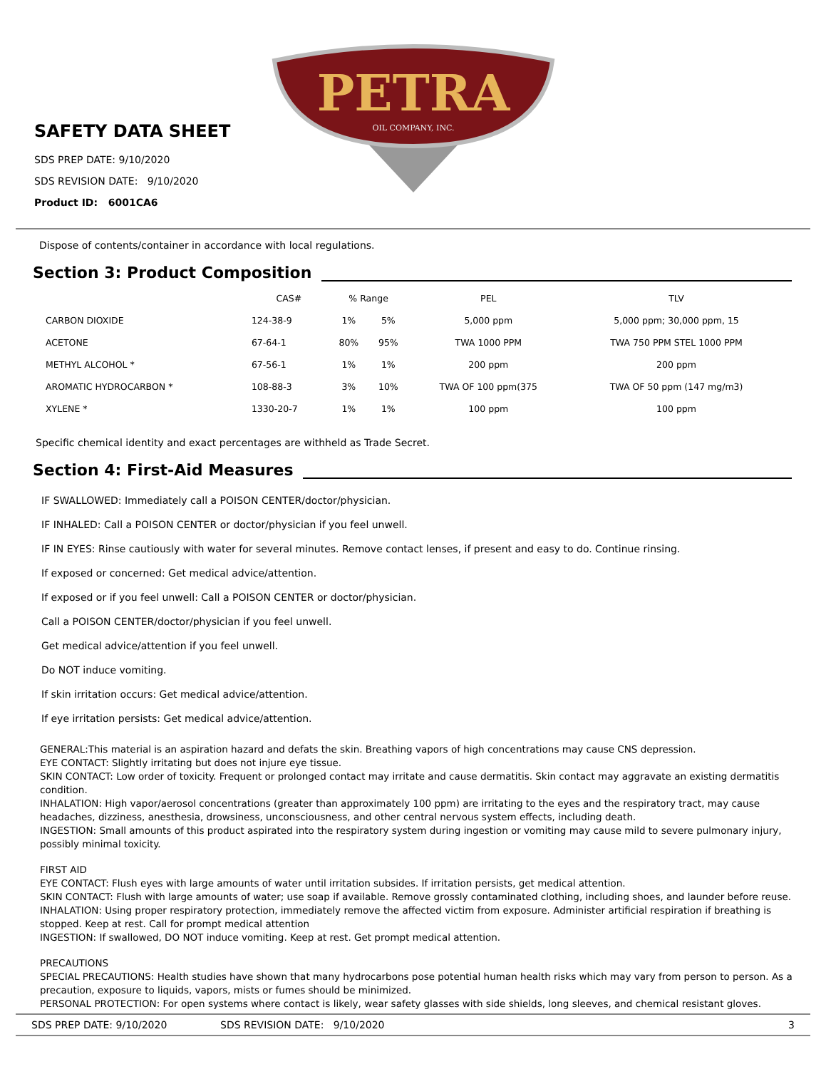PETRA
OIL COMPANY, INC.
SAFETY DATA SHEET
SDS PREP DATE: 9/10/2020
SDS REVISION DATE: 9/10/2020
Product ID: 6001CA6
Dispose of contents/container in accordance with local regulations.
Section 3: Product Composition
| | CAS# | % Range | | PEL | TLV |
| --- | --- | --- | --- | --- | --- |
| CARBON DIOXIDE | 124-38-9 | 1% | 5% | 5,000 ppm | 5,000 ppm; 30,000 ppm, 15 |
| ACETONE | 67-64-1 | 80% | 95% | TWA 1000 PPM | TWA 750 PPM STEL 1000 PPM |
| METHYL ALCOHOL * | 67-56-1 | 1% | 1% | 200 ppm | 200 ppm |
| AROMATIC HYDROCARBON * | 108-88-3 | 3% | 10% | TWA OF 100 ppm(375 | TWA OF 50 ppm (147 mg/m3) |
| XYLENE * | 1330-20-7 | 1% | 1% | 100 ppm | 100 ppm |
Specific chemical identity and exact percentages are withheld as Trade Secret.
Section 4: First-Aid Measures
IF SWALLOWED: Immediately call a POISON CENTER/doctor/physician.
IF INHALED: Call a POISON CENTER or doctor/physician if you feel unwell.
IF IN EYES: Rinse cautiously with water for several minutes. Remove contact lenses, if present and easy to do. Continue rinsing.
If exposed or concerned: Get medical advice/attention.
If exposed or if you feel unwell: Call a POISON CENTER or doctor/physician.
Call a POISON CENTER/doctor/physician if you feel unwell.
Get medical advice/attention if you feel unwell.
Do NOT induce vomiting.
If skin irritation occurs: Get medical advice/attention.
If eye irritation persists: Get medical advice/attention.
GENERAL:This material is an aspiration hazard and defats the skin. Breathing vapors of high concentrations may cause CNS depression.
EYE CONTACT: Slightly irritating but does not injure eye tissue.
SKIN CONTACT: Low order of toxicity. Frequent or prolonged contact may irritate and cause dermatitis. Skin contact may aggravate an existing dermatitis condition.
INHALATION: High vapor/aerosol concentrations (greater than approximately 100 ppm) are irritating to the eyes and the respiratory tract, may cause headaches, dizziness, anesthesia, drowsiness, unconsciousness, and other central nervous system effects, including death.
INGESTION: Small amounts of this product aspirated into the respiratory system during ingestion or vomiting may cause mild to severe pulmonary injury, possibly minimal toxicity.
FIRST AID
EYE CONTACT: Flush eyes with large amounts of water until irritation subsides. If irritation persists, get medical attention.
SKIN CONTACT: Flush with large amounts of water; use soap if available. Remove grossly contaminated clothing, including shoes, and launder before reuse.
INHALATION: Using proper respiratory protection, immediately remove the affected victim from exposure. Administer artificial respiration if breathing is stopped. Keep at rest. Call for prompt medical attention
INGESTION: If swallowed, DO NOT induce vomiting. Keep at rest. Get prompt medical attention.
PRECAUTIONS
SPECIAL PRECAUTIONS: Health studies have shown that many hydrocarbons pose potential human health risks which may vary from person to person. As a precaution, exposure to liquids, vapors, mists or fumes should be minimized.
PERSONAL PROTECTION: For open systems where contact is likely, wear safety glasses with side shields, long sleeves, and chemical resistant gloves.
SDS PREP DATE: 9/10/2020 SDS REVISION DATE: 9/10/2020 3